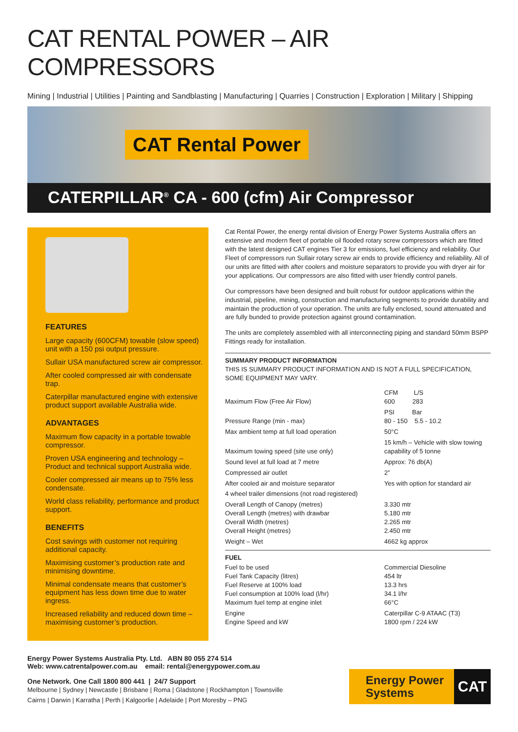CAT RENTAL POWER – AIR COMPRESSORS
Mining | Industrial | Utilities | Painting and Sandblasting | Manufacturing | Quarries | Construction | Exploration | Military | Shipping
CAT Rental Power
CATERPILLAR<sup>®</sup> CA - 600 (cfm) Air Compressor
FEATURES
Large capacity (600CFM) towable (slow speed) unit with a 150 psi output pressure.
Sullair USA manufactured screw air compressor.
After cooled compressed air with condensate trap.
Caterpillar manufactured engine with extensive product support available Australia wide.
ADVANTAGES
Maximum flow capacity in a portable towable compressor.
Proven USA engineering and technology – Product and technical support Australia wide.
Cooler compressed air means up to 75% less condensate.
World class reliability, performance and product support.
BENEFITS
Cost savings with customer not requiring additional capacity.
Maximising customer’s production rate and minimising downtime.
Minimal condensate means that customer’s equipment has less down time due to water ingress.
Increased reliability and reduced down time – maximising customer’s production.
Cat Rental Power, the energy rental division of Energy Power Systems Australia offers an extensive and modern fleet of portable oil flooded rotary screw compressors which are fitted with the latest designed CAT engines Tier 3 for emissions, fuel efficiency and reliability. Our Fleet of compressors run Sullair rotary screw air ends to provide efficiency and reliability. All of our units are fitted with after coolers and moisture separators to provide you with dryer air for your applications. Our compressors are also fitted with user friendly control panels.
Our compressors have been designed and built robust for outdoor applications within the industrial, pipeline, mining, construction and manufacturing segments to provide durability and maintain the production of your operation. The units are fully enclosed, sound attenuated and are fully bunded to provide protection against ground contamination.
The units are completely assembled with all interconnecting piping and standard 50mm BSPP Fittings ready for installation.
SUMMARY PRODUCT INFORMATION
THIS IS SUMMARY PRODUCT INFORMATION AND IS NOT A FULL SPECIFICATION, SOME EQUIPMENT MAY VARY.
| Maximum Flow (Free Air Flow) | CFM L/S 600 283 |
| Pressure Range (min - max) | PSI Bar 80 - 150 5.5 - 10.2 |
| Max ambient temp at full load operation | 50°C |
| Maximum towing speed (site use only) | 15 km/h – Vehicle with slow towing capability of 5 tonne |
| Sound level at full load at 7 metre | Approx: 76 db(A) |
| Compressed air outlet | 2” |
| After cooled air and moisture separator | Yes with option for standard air |
| 4 wheel trailer dimensions (not road registered) | |
| Overall Length of Canopy (metres) Overall Length (metres) with drawbar Overall Width (metres) Overall Height (metres) | 3.330 mtr 5.180 mtr 2.265 mtr 2.450 mtr |
| Weight – Wet | 4662 kg approx |
FUEL
| Fuel to be used Fuel Tank Capacity (litres) Fuel Reserve at 100% load Fuel consumption at 100% load (l/hr) Maximum fuel temp at engine inlet | Commercial Diesoline 454 ltr 13.3 hrs 34.1 l/hr 66°C |
| Engine Engine Speed and kW | Caterpillar C-9 ATAAC (T3) 1800 rpm / 224 kW |
Energy Power Systems Australia Pty. Ltd. ABN 80 055 274 514
Web: www.catrentalpower.com.au email: rental@energypower.com.au
One Network. One Call 1800 800 441 | 24/7 Support
Melbourne | Sydney | Newcastle | Brisbane | Roma | Gladstone | Rockhampton | Townsville
Cairns | Darwin | Karratha | Perth | Kalgoorlie | Adelaide | Port Moresby – PNG
Energy Power Systems
CAT